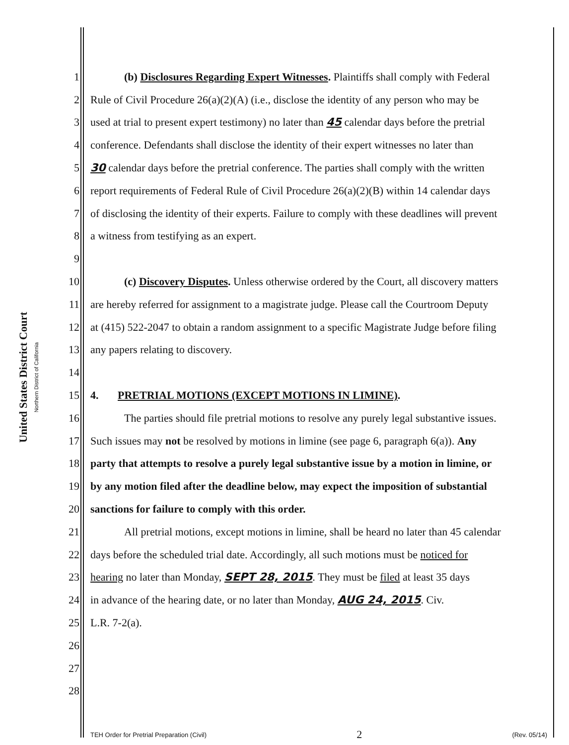United States District Court
Northern District of California
1 (b) Disclosures Regarding Expert Witnesses. Plaintiffs shall comply with Federal
2 Rule of Civil Procedure 26(a)(2)(A) (i.e., disclose the identity of any person who may be
3 used at trial to present expert testimony) no later than 45 calendar days before the pretrial
4 conference. Defendants shall disclose the identity of their expert witnesses no later than
5 30 calendar days before the pretrial conference. The parties shall comply with the written
6 report requirements of Federal Rule of Civil Procedure 26(a)(2)(B) within 14 calendar days
7 of disclosing the identity of their experts. Failure to comply with these deadlines will prevent
8 a witness from testifying as an expert.
9
10 (c) Discovery Disputes. Unless otherwise ordered by the Court, all discovery matters
11 are hereby referred for assignment to a magistrate judge. Please call the Courtroom Deputy
12 at (415) 522-2047 to obtain a random assignment to a specific Magistrate Judge before filing
13 any papers relating to discovery.
14
15 4. PRETRIAL MOTIONS (EXCEPT MOTIONS IN LIMINE).
16 The parties should file pretrial motions to resolve any purely legal substantive issues.
17 Such issues may not be resolved by motions in limine (see page 6, paragraph 6(a)). Any
18 party that attempts to resolve a purely legal substantive issue by a motion in limine, or
19 by any motion filed after the deadline below, may expect the imposition of substantial
20 sanctions for failure to comply with this order.
21 All pretrial motions, except motions in limine, shall be heard no later than 45 calendar
22 days before the scheduled trial date. Accordingly, all such motions must be noticed for
23 hearing no later than Monday, SEPT 28, 2015. They must be filed at least 35 days
24 in advance of the hearing date, or no later than Monday, AUG 24, 2015. Civ.
25 L.R. 7-2(a).
26
27
28
TEH Order for Pretrial Preparation (Civil) 2 (Rev. 05/14)